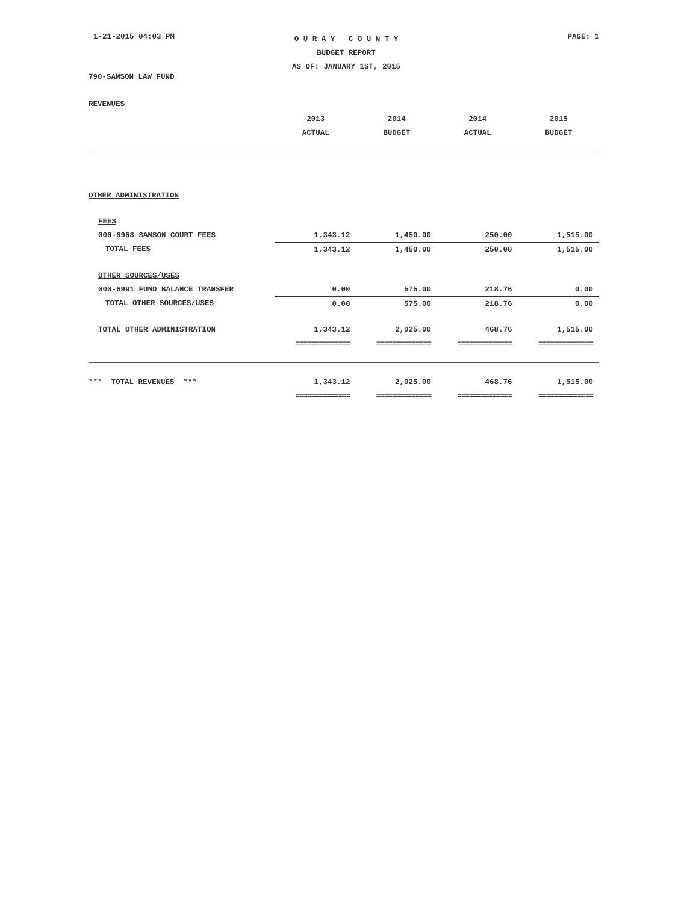1-21-2015 04:03 PM
O U R A Y C O U N T Y
BUDGET REPORT
AS OF: JANUARY 1ST, 2015
PAGE: 1
790-SAMSON LAW FUND
REVENUES
| | 2013 | 2014 | 2014 | 2015 |
| --- | --- | --- | --- | --- |
| | ACTUAL | BUDGET | ACTUAL | BUDGET |
| OTHER ADMINISTRATION | | | | |
| FEES | | | | |
| 000-6968 SAMSON COURT FEES | 1,343.12 | 1,450.00 | 250.00 | 1,515.00 |
| TOTAL FEES | 1,343.12 | 1,450.00 | 250.00 | 1,515.00 |
| OTHER SOURCES/USES | | | | |
| 000-6991 FUND BALANCE TRANSFER | 0.00 | 575.00 | 218.76 | 0.00 |
| TOTAL OTHER SOURCES/USES | 0.00 | 575.00 | 218.76 | 0.00 |
| TOTAL OTHER ADMINISTRATION | 1,343.12 | 2,025.00 | 468.76 | 1,515.00 |
| | ============== | ============== | ============== | ============== |
| *** TOTAL REVENUES *** | 1,343.12 | 2,025.00 | 468.76 | 1,515.00 |
| | ============== | ============== | ============== | ============== |